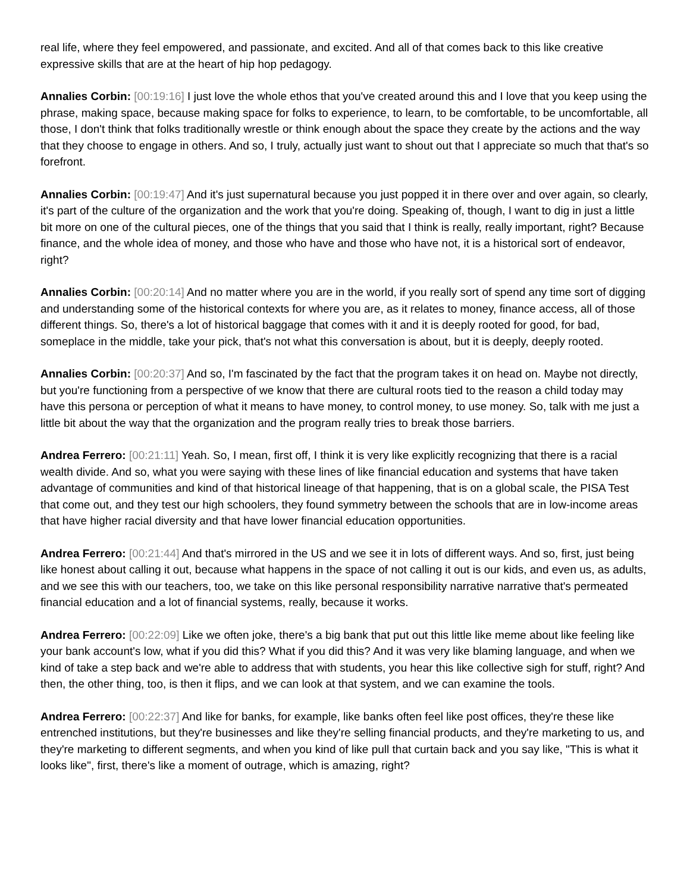real life, where they feel empowered, and passionate, and excited. And all of that comes back to this like creative expressive skills that are at the heart of hip hop pedagogy.
Annalies Corbin: [00:19:16] I just love the whole ethos that you've created around this and I love that you keep using the phrase, making space, because making space for folks to experience, to learn, to be comfortable, to be uncomfortable, all those, I don't think that folks traditionally wrestle or think enough about the space they create by the actions and the way that they choose to engage in others. And so, I truly, actually just want to shout out that I appreciate so much that that's so forefront.
Annalies Corbin: [00:19:47] And it's just supernatural because you just popped it in there over and over again, so clearly, it's part of the culture of the organization and the work that you're doing. Speaking of, though, I want to dig in just a little bit more on one of the cultural pieces, one of the things that you said that I think is really, really important, right? Because finance, and the whole idea of money, and those who have and those who have not, it is a historical sort of endeavor, right?
Annalies Corbin: [00:20:14] And no matter where you are in the world, if you really sort of spend any time sort of digging and understanding some of the historical contexts for where you are, as it relates to money, finance access, all of those different things. So, there's a lot of historical baggage that comes with it and it is deeply rooted for good, for bad, someplace in the middle, take your pick, that's not what this conversation is about, but it is deeply, deeply rooted.
Annalies Corbin: [00:20:37] And so, I'm fascinated by the fact that the program takes it on head on. Maybe not directly, but you're functioning from a perspective of we know that there are cultural roots tied to the reason a child today may have this persona or perception of what it means to have money, to control money, to use money. So, talk with me just a little bit about the way that the organization and the program really tries to break those barriers.
Andrea Ferrero: [00:21:11] Yeah. So, I mean, first off, I think it is very like explicitly recognizing that there is a racial wealth divide. And so, what you were saying with these lines of like financial education and systems that have taken advantage of communities and kind of that historical lineage of that happening, that is on a global scale, the PISA Test that come out, and they test our high schoolers, they found symmetry between the schools that are in low-income areas that have higher racial diversity and that have lower financial education opportunities.
Andrea Ferrero: [00:21:44] And that's mirrored in the US and we see it in lots of different ways. And so, first, just being like honest about calling it out, because what happens in the space of not calling it out is our kids, and even us, as adults, and we see this with our teachers, too, we take on this like personal responsibility narrative narrative that's permeated financial education and a lot of financial systems, really, because it works.
Andrea Ferrero: [00:22:09] Like we often joke, there's a big bank that put out this little like meme about like feeling like your bank account's low, what if you did this? What if you did this? And it was very like blaming language, and when we kind of take a step back and we're able to address that with students, you hear this like collective sigh for stuff, right? And then, the other thing, too, is then it flips, and we can look at that system, and we can examine the tools.
Andrea Ferrero: [00:22:37] And like for banks, for example, like banks often feel like post offices, they're these like entrenched institutions, but they're businesses and like they're selling financial products, and they're marketing to us, and they're marketing to different segments, and when you kind of like pull that curtain back and you say like, "This is what it looks like", first, there's like a moment of outrage, which is amazing, right?